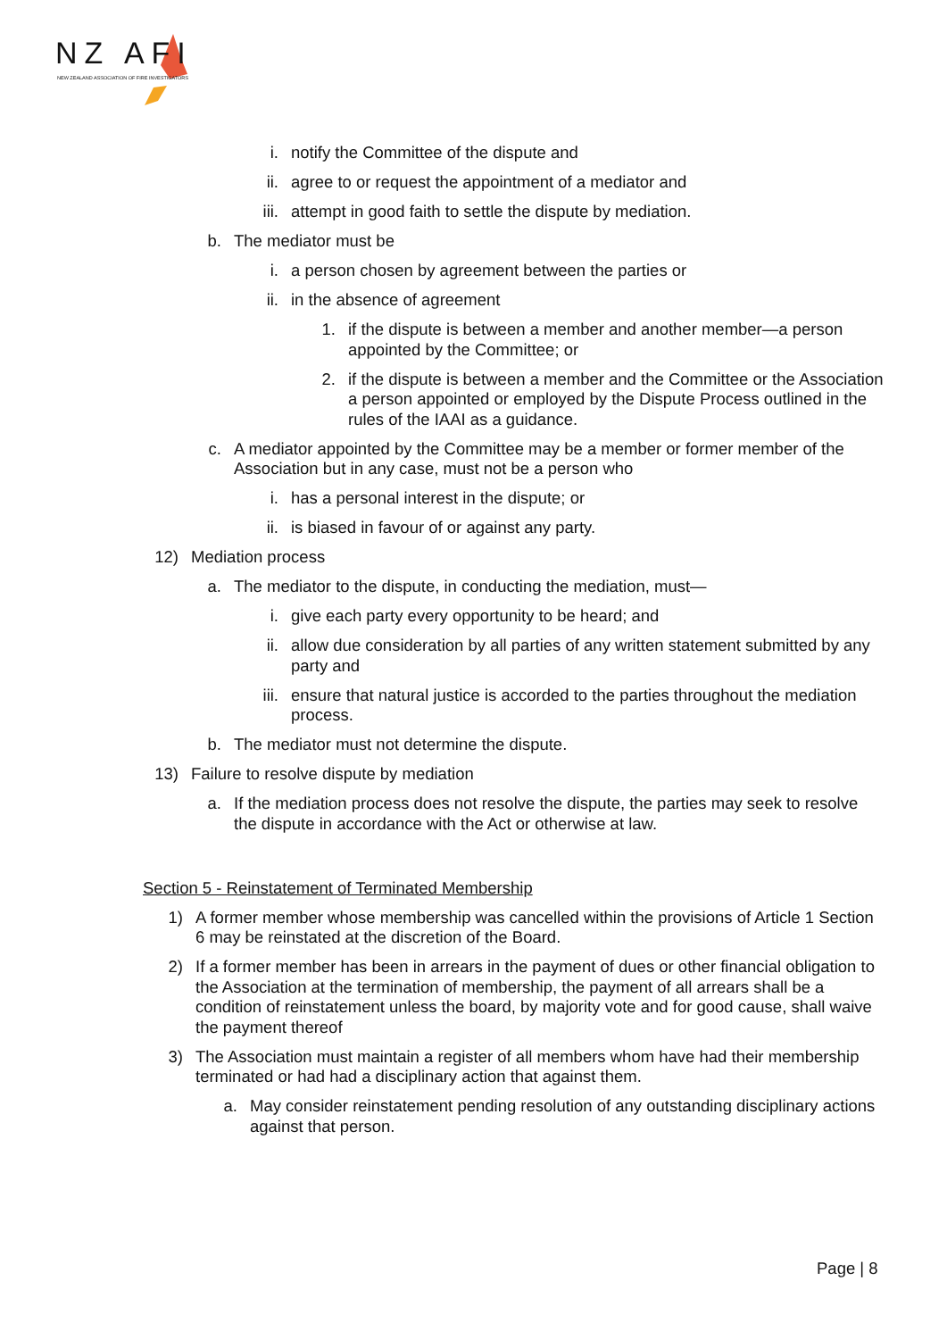NZ AFI
NEW ZEALAND ASSOCIATION OF FIRE INVESTIGATORS
i. notify the Committee of the dispute and
ii. agree to or request the appointment of a mediator and
iii. attempt in good faith to settle the dispute by mediation.
b. The mediator must be
i. a person chosen by agreement between the parties or
ii. in the absence of agreement
1. if the dispute is between a member and another member—a person appointed by the Committee; or
2. if the dispute is between a member and the Committee or the Association a person appointed or employed by the Dispute Process outlined in the rules of the IAAI as a guidance.
c. A mediator appointed by the Committee may be a member or former member of the Association but in any case, must not be a person who
i. has a personal interest in the dispute; or
ii. is biased in favour of or against any party.
12) Mediation process
a. The mediator to the dispute, in conducting the mediation, must—
i. give each party every opportunity to be heard; and
ii. allow due consideration by all parties of any written statement submitted by any party and
iii. ensure that natural justice is accorded to the parties throughout the mediation process.
b. The mediator must not determine the dispute.
13) Failure to resolve dispute by mediation
a. If the mediation process does not resolve the dispute, the parties may seek to resolve the dispute in accordance with the Act or otherwise at law.
Section 5 - Reinstatement of Terminated Membership
1) A former member whose membership was cancelled within the provisions of Article 1 Section 6 may be reinstated at the discretion of the Board.
2) If a former member has been in arrears in the payment of dues or other financial obligation to the Association at the termination of membership, the payment of all arrears shall be a condition of reinstatement unless the board, by majority vote and for good cause, shall waive the payment thereof
3) The Association must maintain a register of all members whom have had their membership terminated or had had a disciplinary action that against them.
a. May consider reinstatement pending resolution of any outstanding disciplinary actions against that person.
Page | 8